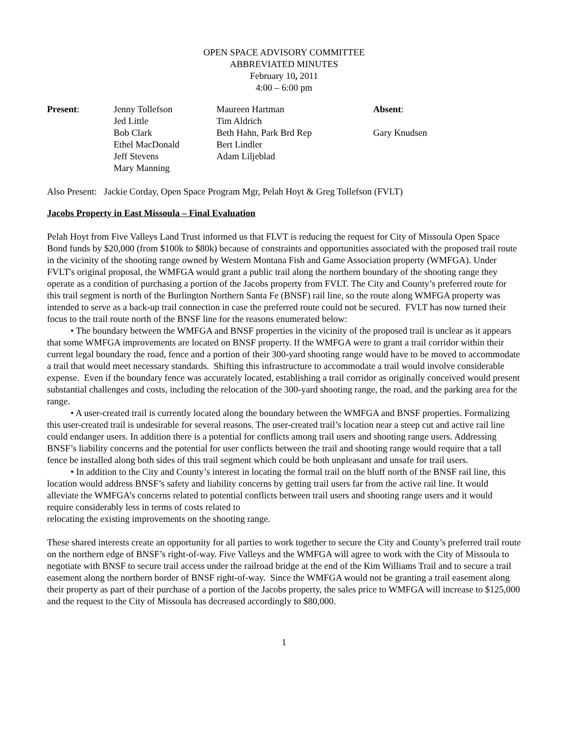OPEN SPACE ADVISORY COMMITTEE
ABBREVIATED MINUTES
February 10, 2011
4:00 – 6:00 pm
| Present : | Jenny Tollefson | Maureen Hartman | Absent : |
| | Jed Little | Tim Aldrich | |
| | Bob Clark | Beth Hahn, Park Brd Rep | Gary Knudsen |
| | Ethel MacDonald | Bert Lindler | |
| | Jeff Stevens | Adam Liljeblad | |
| | Mary Manning | | |
Also Present: Jackie Corday, Open Space Program Mgr, Pelah Hoyt & Greg Tollefson (FVLT)
Jacobs Property in East Missoula – Final Evaluation
Pelah Hoyt from Five Valleys Land Trust informed us that FLVT is reducing the request for City of Missoula Open Space Bond funds by $20,000 (from $100k to $80k) because of constraints and opportunities associated with the proposed trail route in the vicinity of the shooting range owned by Western Montana Fish and Game Association property (WMFGA). Under FVLT's original proposal, the WMFGA would grant a public trail along the northern boundary of the shooting range they operate as a condition of purchasing a portion of the Jacobs property from FVLT. The City and County’s preferred route for this trail segment is north of the Burlington Northern Santa Fe (BNSF) rail line, so the route along WMFGA property was intended to serve as a back-up trail connection in case the preferred route could not be secured. FVLT has now turned their focus to the trail route north of the BNSF line for the reasons enumerated below:
• The boundary between the WMFGA and BNSF properties in the vicinity of the proposed trail is unclear as it appears that some WMFGA improvements are located on BNSF property. If the WMFGA were to grant a trail corridor within their current legal boundary the road, fence and a portion of their 300-yard shooting range would have to be moved to accommodate a trail that would meet necessary standards. Shifting this infrastructure to accommodate a trail would involve considerable expense. Even if the boundary fence was accurately located, establishing a trail corridor as originally conceived would present substantial challenges and costs, including the relocation of the 300-yard shooting range, the road, and the parking area for the range.
• A user-created trail is currently located along the boundary between the WMFGA and BNSF properties. Formalizing this user-created trail is undesirable for several reasons. The user-created trail’s location near a steep cut and active rail line could endanger users. In addition there is a potential for conflicts among trail users and shooting range users. Addressing BNSF’s liability concerns and the potential for user conflicts between the trail and shooting range would require that a tall fence be installed along both sides of this trail segment which could be both unpleasant and unsafe for trail users.
• In addition to the City and County’s interest in locating the formal trail on the bluff north of the BNSF rail line, this location would address BNSF’s safety and liability concerns by getting trail users far from the active rail line. It would alleviate the WMFGA’s concerns related to potential conflicts between trail users and shooting range users and it would require considerably less in terms of costs related to
relocating the existing improvements on the shooting range.
These shared interests create an opportunity for all parties to work together to secure the City and County’s preferred trail route on the northern edge of BNSF’s right-of-way. Five Valleys and the WMFGA will agree to work with the City of Missoula to negotiate with BNSF to secure trail access under the railroad bridge at the end of the Kim Williams Trail and to secure a trail easement along the northern border of BNSF right-of-way. Since the WMFGA would not be granting a trail easement along their property as part of their purchase of a portion of the Jacobs property, the sales price to WMFGA will increase to $125,000 and the request to the City of Missoula has decreased accordingly to $80,000.
1